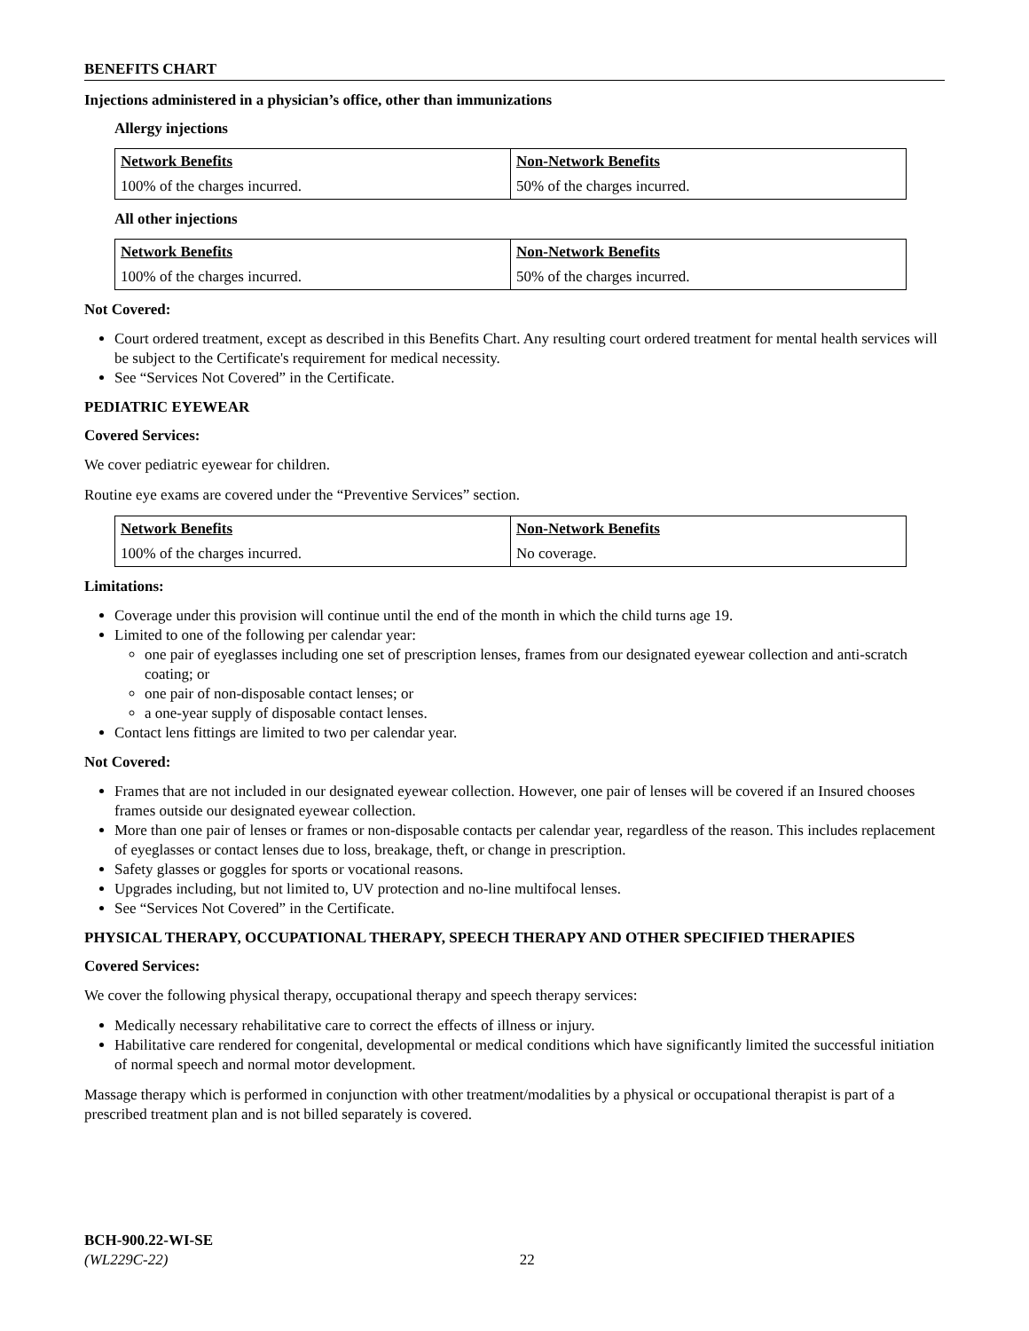BENEFITS CHART
Injections administered in a physician’s office, other than immunizations
Allergy injections
| Network Benefits | Non-Network Benefits |
| --- | --- |
| 100% of the charges incurred. | 50% of the charges incurred. |
All other injections
| Network Benefits | Non-Network Benefits |
| --- | --- |
| 100% of the charges incurred. | 50% of the charges incurred. |
Not Covered:
Court ordered treatment, except as described in this Benefits Chart. Any resulting court ordered treatment for mental health services will be subject to the Certificate's requirement for medical necessity.
See “Services Not Covered” in the Certificate.
PEDIATRIC EYEWEAR
Covered Services:
We cover pediatric eyewear for children.
Routine eye exams are covered under the “Preventive Services” section.
| Network Benefits | Non-Network Benefits |
| --- | --- |
| 100% of the charges incurred. | No coverage. |
Limitations:
Coverage under this provision will continue until the end of the month in which the child turns age 19.
Limited to one of the following per calendar year:
one pair of eyeglasses including one set of prescription lenses, frames from our designated eyewear collection and anti-scratch coating; or
one pair of non-disposable contact lenses; or
a one-year supply of disposable contact lenses.
Contact lens fittings are limited to two per calendar year.
Not Covered:
Frames that are not included in our designated eyewear collection. However, one pair of lenses will be covered if an Insured chooses frames outside our designated eyewear collection.
More than one pair of lenses or frames or non-disposable contacts per calendar year, regardless of the reason. This includes replacement of eyeglasses or contact lenses due to loss, breakage, theft, or change in prescription.
Safety glasses or goggles for sports or vocational reasons.
Upgrades including, but not limited to, UV protection and no-line multifocal lenses.
See “Services Not Covered” in the Certificate.
PHYSICAL THERAPY, OCCUPATIONAL THERAPY, SPEECH THERAPY AND OTHER SPECIFIED THERAPIES
Covered Services:
We cover the following physical therapy, occupational therapy and speech therapy services:
Medically necessary rehabilitative care to correct the effects of illness or injury.
Habilitative care rendered for congenital, developmental or medical conditions which have significantly limited the successful initiation of normal speech and normal motor development.
Massage therapy which is performed in conjunction with other treatment/modalities by a physical or occupational therapist is part of a prescribed treatment plan and is not billed separately is covered.
BCH-900.22-WI-SE
(WL229C-22) 22